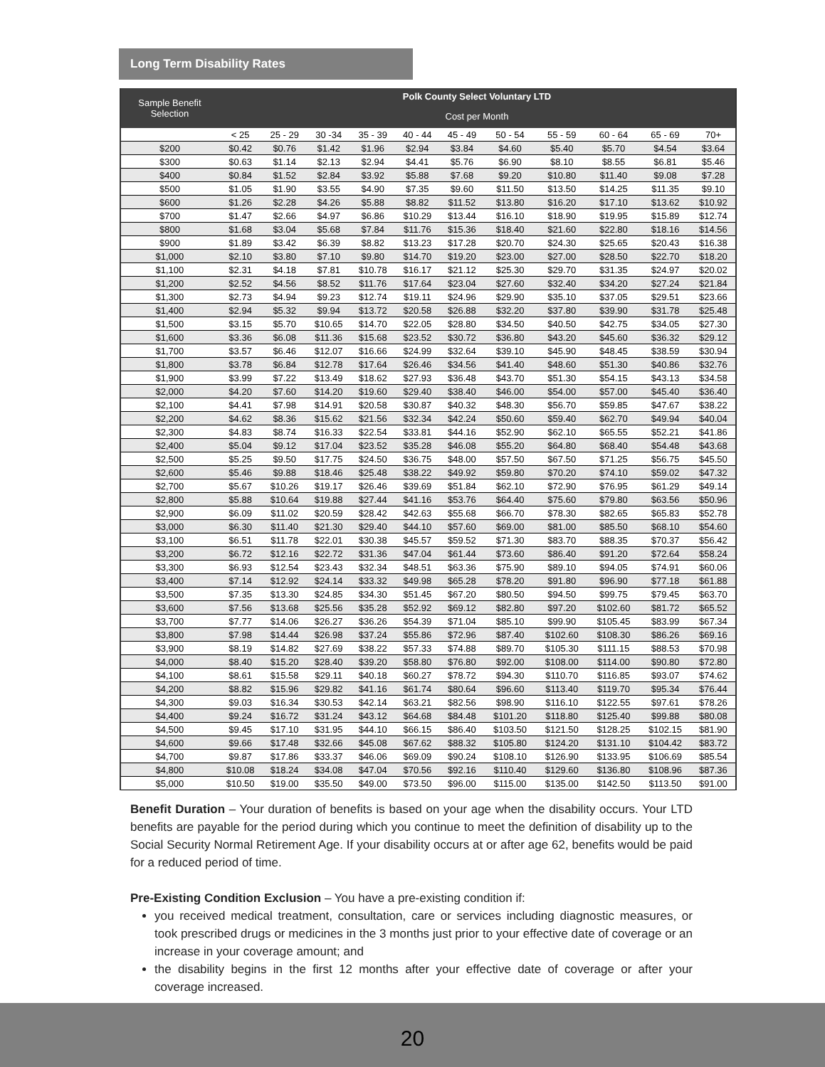Long Term Disability Rates
| Sample Benefit Selection | Polk County Select Voluntary LTD | | | | | | | | | | |
| --- | --- | --- | --- | --- | --- | --- | --- | --- | --- | --- | --- |
| | Cost per Month | | | | | | | | | | |
| | < 25 | 25 - 29 | 30 -34 | 35 - 39 | 40 - 44 | 45 - 49 | 50 - 54 | 55 - 59 | 60 - 64 | 65 - 69 | 70+ |
| $200 | $0.42 | $0.76 | $1.42 | $1.96 | $2.94 | $3.84 | $4.60 | $5.40 | $5.70 | $4.54 | $3.64 |
| $300 | $0.63 | $1.14 | $2.13 | $2.94 | $4.41 | $5.76 | $6.90 | $8.10 | $8.55 | $6.81 | $5.46 |
| $400 | $0.84 | $1.52 | $2.84 | $3.92 | $5.88 | $7.68 | $9.20 | $10.80 | $11.40 | $9.08 | $7.28 |
| $500 | $1.05 | $1.90 | $3.55 | $4.90 | $7.35 | $9.60 | $11.50 | $13.50 | $14.25 | $11.35 | $9.10 |
| $600 | $1.26 | $2.28 | $4.26 | $5.88 | $8.82 | $11.52 | $13.80 | $16.20 | $17.10 | $13.62 | $10.92 |
| $700 | $1.47 | $2.66 | $4.97 | $6.86 | $10.29 | $13.44 | $16.10 | $18.90 | $19.95 | $15.89 | $12.74 |
| $800 | $1.68 | $3.04 | $5.68 | $7.84 | $11.76 | $15.36 | $18.40 | $21.60 | $22.80 | $18.16 | $14.56 |
| $900 | $1.89 | $3.42 | $6.39 | $8.82 | $13.23 | $17.28 | $20.70 | $24.30 | $25.65 | $20.43 | $16.38 |
| $1,000 | $2.10 | $3.80 | $7.10 | $9.80 | $14.70 | $19.20 | $23.00 | $27.00 | $28.50 | $22.70 | $18.20 |
| $1,100 | $2.31 | $4.18 | $7.81 | $10.78 | $16.17 | $21.12 | $25.30 | $29.70 | $31.35 | $24.97 | $20.02 |
| $1,200 | $2.52 | $4.56 | $8.52 | $11.76 | $17.64 | $23.04 | $27.60 | $32.40 | $34.20 | $27.24 | $21.84 |
| $1,300 | $2.73 | $4.94 | $9.23 | $12.74 | $19.11 | $24.96 | $29.90 | $35.10 | $37.05 | $29.51 | $23.66 |
| $1,400 | $2.94 | $5.32 | $9.94 | $13.72 | $20.58 | $26.88 | $32.20 | $37.80 | $39.90 | $31.78 | $25.48 |
| $1,500 | $3.15 | $5.70 | $10.65 | $14.70 | $22.05 | $28.80 | $34.50 | $40.50 | $42.75 | $34.05 | $27.30 |
| $1,600 | $3.36 | $6.08 | $11.36 | $15.68 | $23.52 | $30.72 | $36.80 | $43.20 | $45.60 | $36.32 | $29.12 |
| $1,700 | $3.57 | $6.46 | $12.07 | $16.66 | $24.99 | $32.64 | $39.10 | $45.90 | $48.45 | $38.59 | $30.94 |
| $1,800 | $3.78 | $6.84 | $12.78 | $17.64 | $26.46 | $34.56 | $41.40 | $48.60 | $51.30 | $40.86 | $32.76 |
| $1,900 | $3.99 | $7.22 | $13.49 | $18.62 | $27.93 | $36.48 | $43.70 | $51.30 | $54.15 | $43.13 | $34.58 |
| $2,000 | $4.20 | $7.60 | $14.20 | $19.60 | $29.40 | $38.40 | $46.00 | $54.00 | $57.00 | $45.40 | $36.40 |
| $2,100 | $4.41 | $7.98 | $14.91 | $20.58 | $30.87 | $40.32 | $48.30 | $56.70 | $59.85 | $47.67 | $38.22 |
| $2,200 | $4.62 | $8.36 | $15.62 | $21.56 | $32.34 | $42.24 | $50.60 | $59.40 | $62.70 | $49.94 | $40.04 |
| $2,300 | $4.83 | $8.74 | $16.33 | $22.54 | $33.81 | $44.16 | $52.90 | $62.10 | $65.55 | $52.21 | $41.86 |
| $2,400 | $5.04 | $9.12 | $17.04 | $23.52 | $35.28 | $46.08 | $55.20 | $64.80 | $68.40 | $54.48 | $43.68 |
| $2,500 | $5.25 | $9.50 | $17.75 | $24.50 | $36.75 | $48.00 | $57.50 | $67.50 | $71.25 | $56.75 | $45.50 |
| $2,600 | $5.46 | $9.88 | $18.46 | $25.48 | $38.22 | $49.92 | $59.80 | $70.20 | $74.10 | $59.02 | $47.32 |
| $2,700 | $5.67 | $10.26 | $19.17 | $26.46 | $39.69 | $51.84 | $62.10 | $72.90 | $76.95 | $61.29 | $49.14 |
| $2,800 | $5.88 | $10.64 | $19.88 | $27.44 | $41.16 | $53.76 | $64.40 | $75.60 | $79.80 | $63.56 | $50.96 |
| $2,900 | $6.09 | $11.02 | $20.59 | $28.42 | $42.63 | $55.68 | $66.70 | $78.30 | $82.65 | $65.83 | $52.78 |
| $3,000 | $6.30 | $11.40 | $21.30 | $29.40 | $44.10 | $57.60 | $69.00 | $81.00 | $85.50 | $68.10 | $54.60 |
| $3,100 | $6.51 | $11.78 | $22.01 | $30.38 | $45.57 | $59.52 | $71.30 | $83.70 | $88.35 | $70.37 | $56.42 |
| $3,200 | $6.72 | $12.16 | $22.72 | $31.36 | $47.04 | $61.44 | $73.60 | $86.40 | $91.20 | $72.64 | $58.24 |
| $3,300 | $6.93 | $12.54 | $23.43 | $32.34 | $48.51 | $63.36 | $75.90 | $89.10 | $94.05 | $74.91 | $60.06 |
| $3,400 | $7.14 | $12.92 | $24.14 | $33.32 | $49.98 | $65.28 | $78.20 | $91.80 | $96.90 | $77.18 | $61.88 |
| $3,500 | $7.35 | $13.30 | $24.85 | $34.30 | $51.45 | $67.20 | $80.50 | $94.50 | $99.75 | $79.45 | $63.70 |
| $3,600 | $7.56 | $13.68 | $25.56 | $35.28 | $52.92 | $69.12 | $82.80 | $97.20 | $102.60 | $81.72 | $65.52 |
| $3,700 | $7.77 | $14.06 | $26.27 | $36.26 | $54.39 | $71.04 | $85.10 | $99.90 | $105.45 | $83.99 | $67.34 |
| $3,800 | $7.98 | $14.44 | $26.98 | $37.24 | $55.86 | $72.96 | $87.40 | $102.60 | $108.30 | $86.26 | $69.16 |
| $3,900 | $8.19 | $14.82 | $27.69 | $38.22 | $57.33 | $74.88 | $89.70 | $105.30 | $111.15 | $88.53 | $70.98 |
| $4,000 | $8.40 | $15.20 | $28.40 | $39.20 | $58.80 | $76.80 | $92.00 | $108.00 | $114.00 | $90.80 | $72.80 |
| $4,100 | $8.61 | $15.58 | $29.11 | $40.18 | $60.27 | $78.72 | $94.30 | $110.70 | $116.85 | $93.07 | $74.62 |
| $4,200 | $8.82 | $15.96 | $29.82 | $41.16 | $61.74 | $80.64 | $96.60 | $113.40 | $119.70 | $95.34 | $76.44 |
| $4,300 | $9.03 | $16.34 | $30.53 | $42.14 | $63.21 | $82.56 | $98.90 | $116.10 | $122.55 | $97.61 | $78.26 |
| $4,400 | $9.24 | $16.72 | $31.24 | $43.12 | $64.68 | $84.48 | $101.20 | $118.80 | $125.40 | $99.88 | $80.08 |
| $4,500 | $9.45 | $17.10 | $31.95 | $44.10 | $66.15 | $86.40 | $103.50 | $121.50 | $128.25 | $102.15 | $81.90 |
| $4,600 | $9.66 | $17.48 | $32.66 | $45.08 | $67.62 | $88.32 | $105.80 | $124.20 | $131.10 | $104.42 | $83.72 |
| $4,700 | $9.87 | $17.86 | $33.37 | $46.06 | $69.09 | $90.24 | $108.10 | $126.90 | $133.95 | $106.69 | $85.54 |
| $4,800 | $10.08 | $18.24 | $34.08 | $47.04 | $70.56 | $92.16 | $110.40 | $129.60 | $136.80 | $108.96 | $87.36 |
| $5,000 | $10.50 | $19.00 | $35.50 | $49.00 | $73.50 | $96.00 | $115.00 | $135.00 | $142.50 | $113.50 | $91.00 |
Benefit Duration – Your duration of benefits is based on your age when the disability occurs. Your LTD benefits are payable for the period during which you continue to meet the definition of disability up to the Social Security Normal Retirement Age. If your disability occurs at or after age 62, benefits would be paid for a reduced period of time.
Pre-Existing Condition Exclusion – You have a pre-existing condition if:
you received medical treatment, consultation, care or services including diagnostic measures, or took prescribed drugs or medicines in the 3 months just prior to your effective date of coverage or an increase in your coverage amount; and
the disability begins in the first 12 months after your effective date of coverage or after your coverage increased.
20